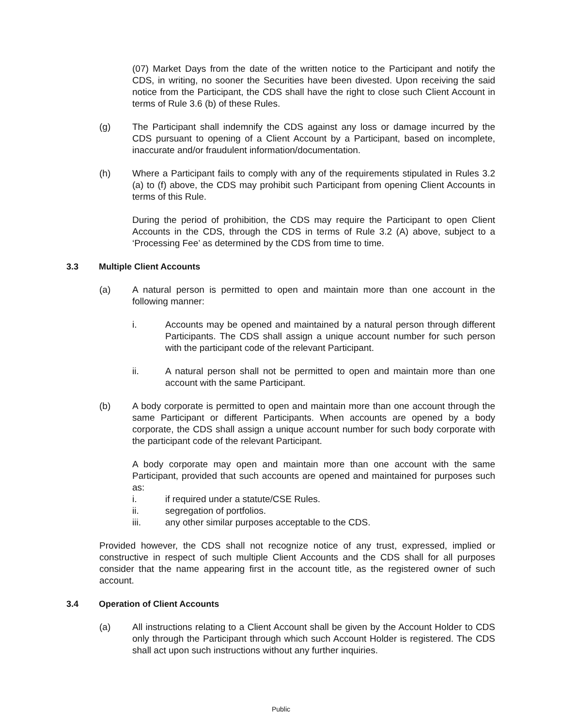(07) Market Days from the date of the written notice to the Participant and notify the CDS, in writing, no sooner the Securities have been divested. Upon receiving the said notice from the Participant, the CDS shall have the right to close such Client Account in terms of Rule 3.6 (b) of these Rules.
(g) The Participant shall indemnify the CDS against any loss or damage incurred by the CDS pursuant to opening of a Client Account by a Participant, based on incomplete, inaccurate and/or fraudulent information/documentation.
(h) Where a Participant fails to comply with any of the requirements stipulated in Rules 3.2 (a) to (f) above, the CDS may prohibit such Participant from opening Client Accounts in terms of this Rule.
During the period of prohibition, the CDS may require the Participant to open Client Accounts in the CDS, through the CDS in terms of Rule 3.2 (A) above, subject to a ‘Processing Fee’ as determined by the CDS from time to time.
3.3 Multiple Client Accounts
(a) A natural person is permitted to open and maintain more than one account in the following manner:
i. Accounts may be opened and maintained by a natural person through different Participants. The CDS shall assign a unique account number for such person with the participant code of the relevant Participant.
ii. A natural person shall not be permitted to open and maintain more than one account with the same Participant.
(b) A body corporate is permitted to open and maintain more than one account through the same Participant or different Participants. When accounts are opened by a body corporate, the CDS shall assign a unique account number for such body corporate with the participant code of the relevant Participant.
A body corporate may open and maintain more than one account with the same Participant, provided that such accounts are opened and maintained for purposes such as:
i. if required under a statute/CSE Rules.
ii. segregation of portfolios.
iii. any other similar purposes acceptable to the CDS.
Provided however, the CDS shall not recognize notice of any trust, expressed, implied or constructive in respect of such multiple Client Accounts and the CDS shall for all purposes consider that the name appearing first in the account title, as the registered owner of such account.
3.4 Operation of Client Accounts
(a) All instructions relating to a Client Account shall be given by the Account Holder to CDS only through the Participant through which such Account Holder is registered. The CDS shall act upon such instructions without any further inquiries.
Public